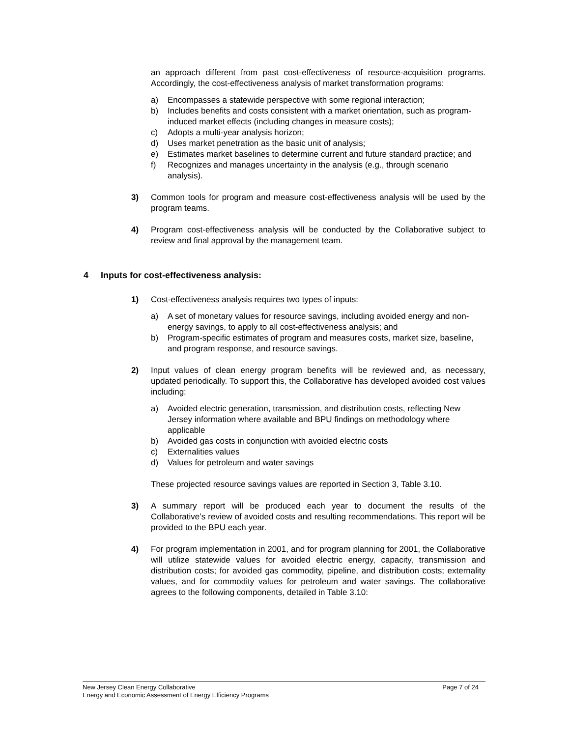an approach different from past cost-effectiveness of resource-acquisition programs. Accordingly, the cost-effectiveness analysis of market transformation programs:
a) Encompasses a statewide perspective with some regional interaction;
b) Includes benefits and costs consistent with a market orientation, such as program-induced market effects (including changes in measure costs);
c) Adopts a multi-year analysis horizon;
d) Uses market penetration as the basic unit of analysis;
e) Estimates market baselines to determine current and future standard practice; and
f) Recognizes and manages uncertainty in the analysis (e.g., through scenario analysis).
3) Common tools for program and measure cost-effectiveness analysis will be used by the program teams.
4) Program cost-effectiveness analysis will be conducted by the Collaborative subject to review and final approval by the management team.
4 Inputs for cost-effectiveness analysis:
1) Cost-effectiveness analysis requires two types of inputs:
a) A set of monetary values for resource savings, including avoided energy and non-energy savings, to apply to all cost-effectiveness analysis; and
b) Program-specific estimates of program and measures costs, market size, baseline, and program response, and resource savings.
2) Input values of clean energy program benefits will be reviewed and, as necessary, updated periodically. To support this, the Collaborative has developed avoided cost values including:
a) Avoided electric generation, transmission, and distribution costs, reflecting New Jersey information where available and BPU findings on methodology where applicable
b) Avoided gas costs in conjunction with avoided electric costs
c) Externalities values
d) Values for petroleum and water savings
These projected resource savings values are reported in Section 3, Table 3.10.
3) A summary report will be produced each year to document the results of the Collaborative’s review of avoided costs and resulting recommendations. This report will be provided to the BPU each year.
4) For program implementation in 2001, and for program planning for 2001, the Collaborative will utilize statewide values for avoided electric energy, capacity, transmission and distribution costs; for avoided gas commodity, pipeline, and distribution costs; externality values, and for commodity values for petroleum and water savings. The collaborative agrees to the following components, detailed in Table 3.10:
New Jersey Clean Energy Collaborative
Energy and Economic Assessment of Energy Efficiency Programs
Page 7 of 24